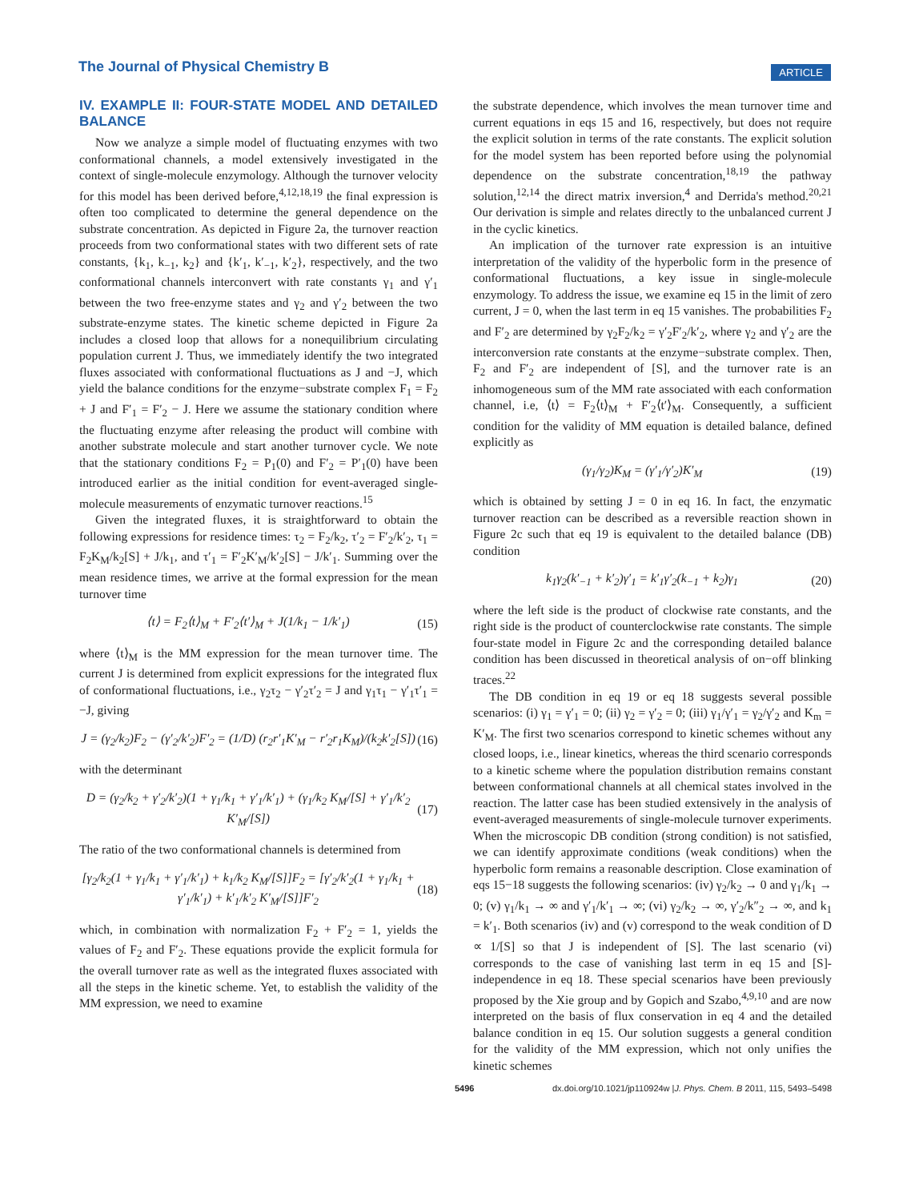The Journal of Physical Chemistry B
ARTICLE
IV. EXAMPLE II: FOUR-STATE MODEL AND DETAILED BALANCE
Now we analyze a simple model of fluctuating enzymes with two conformational channels, a model extensively investigated in the context of single-molecule enzymology. Although the turnover velocity for this model has been derived before,<sup>4,12,18,19</sup> the final expression is often too complicated to determine the general dependence on the substrate concentration. As depicted in Figure 2a, the turnover reaction proceeds from two conformational states with two different sets of rate constants, {k<sub>1</sub>, k<sub>−1</sub>, k<sub>2</sub>} and {k′<sub>1</sub>, k′<sub>−1</sub>, k′<sub>2</sub>}, respectively, and the two conformational channels interconvert with rate constants γ<sub>1</sub> and γ′<sub>1</sub> between the two free-enzyme states and γ<sub>2</sub> and γ′<sub>2</sub> between the two substrate-enzyme states. The kinetic scheme depicted in Figure 2a includes a closed loop that allows for a nonequilibrium circulating population current J. Thus, we immediately identify the two integrated fluxes associated with conformational fluctuations as J and −J, which yield the balance conditions for the enzyme−substrate complex F<sub>1</sub> = F<sub>2</sub> + J and F′<sub>1</sub> = F′<sub>2</sub> − J. Here we assume the stationary condition where the fluctuating enzyme after releasing the product will combine with another substrate molecule and start another turnover cycle. We note that the stationary conditions F<sub>2</sub> = P<sub>1</sub>(0) and F′<sub>2</sub> = P′<sub>1</sub>(0) have been introduced earlier as the initial condition for event-averaged single-molecule measurements of enzymatic turnover reactions.<sup>15</sup>
Given the integrated fluxes, it is straightforward to obtain the following expressions for residence times: τ<sub>2</sub> = F<sub>2</sub>/k<sub>2</sub>, τ′<sub>2</sub> = F′<sub>2</sub>/k′<sub>2</sub>, τ<sub>1</sub> = F<sub>2</sub>K<sub>M</sub>/k<sub>2</sub>[S] + J/k<sub>1</sub>, and τ′<sub>1</sub> = F′<sub>2</sub>K′<sub>M</sub>/k′<sub>2</sub>[S] − J/k′<sub>1</sub>. Summing over the mean residence times, we arrive at the formal expression for the mean turnover time
⟨t⟩ = F<sub>2</sub>⟨t⟩<sub>M</sub> + F′<sub>2</sub>⟨t′⟩<sub>M</sub> + J(1/k<sub>1</sub> − 1/k′<sub>1</sub>) (15)
where ⟨t⟩<sub>M</sub> is the MM expression for the mean turnover time. The current J is determined from explicit expressions for the integrated flux of conformational fluctuations, i.e., γ<sub>2</sub>τ<sub>2</sub> − γ′<sub>2</sub>τ′<sub>2</sub> = J and γ<sub>1</sub>τ<sub>1</sub> − γ′<sub>1</sub>τ′<sub>1</sub> = −J, giving
J = (γ<sub>2</sub>/k<sub>2</sub>)F<sub>2</sub> − (γ′<sub>2</sub>/k′<sub>2</sub>)F′<sub>2</sub> = (1/D) (r<sub>2</sub>r′<sub>1</sub>K′<sub>M</sub> − r′<sub>2</sub>r<sub>1</sub>K<sub>M</sub>)/(k<sub>2</sub>k′<sub>2</sub>[S]) (16)
with the determinant
D = (γ<sub>2</sub>/k<sub>2</sub> + γ′<sub>2</sub>/k′<sub>2</sub>)(1 + γ<sub>1</sub>/k<sub>1</sub> + γ′<sub>1</sub>/k′<sub>1</sub>) + (γ<sub>1</sub>/k<sub>2</sub> K<sub>M</sub>/[S] + γ′<sub>1</sub>/k′<sub>2</sub> K′<sub>M</sub>/[S]) (17)
The ratio of the two conformational channels is determined from
[γ<sub>2</sub>/k<sub>2</sub>(1 + γ<sub>1</sub>/k<sub>1</sub> + γ′<sub>1</sub>/k′<sub>1</sub>) + k<sub>1</sub>/k<sub>2</sub> K<sub>M</sub>/[S]]F<sub>2</sub> = [γ′<sub>2</sub>/k′<sub>2</sub>(1 + γ<sub>1</sub>/k<sub>1</sub> + γ′<sub>1</sub>/k′<sub>1</sub>) + k′<sub>1</sub>/k′<sub>2</sub> K′<sub>M</sub>/[S]]F′<sub>2</sub> (18)
which, in combination with normalization F<sub>2</sub> + F′<sub>2</sub> = 1, yields the values of F<sub>2</sub> and F′<sub>2</sub>. These equations provide the explicit formula for the overall turnover rate as well as the integrated fluxes associated with all the steps in the kinetic scheme. Yet, to establish the validity of the MM expression, we need to examine
the substrate dependence, which involves the mean turnover time and current equations in eqs 15 and 16, respectively, but does not require the explicit solution in terms of the rate constants. The explicit solution for the model system has been reported before using the polynomial dependence on the substrate concentration,<sup>18,19</sup> the pathway solution,<sup>12,14</sup> the direct matrix inversion,<sup>4</sup> and Derrida's method.<sup>20,21</sup> Our derivation is simple and relates directly to the unbalanced current J in the cyclic kinetics.
An implication of the turnover rate expression is an intuitive interpretation of the validity of the hyperbolic form in the presence of conformational fluctuations, a key issue in single-molecule enzymology. To address the issue, we examine eq 15 in the limit of zero current, J = 0, when the last term in eq 15 vanishes. The probabilities F<sub>2</sub> and F′<sub>2</sub> are determined by γ<sub>2</sub>F<sub>2</sub>/k<sub>2</sub> = γ′<sub>2</sub>F′<sub>2</sub>/k′<sub>2</sub>, where γ<sub>2</sub> and γ′<sub>2</sub> are the interconversion rate constants at the enzyme−substrate complex. Then, F<sub>2</sub> and F′<sub>2</sub> are independent of [S], and the turnover rate is an inhomogeneous sum of the MM rate associated with each conformation channel, i.e, ⟨t⟩ = F<sub>2</sub>⟨t⟩<sub>M</sub> + F′<sub>2</sub>⟨t′⟩<sub>M</sub>. Consequently, a sufficient condition for the validity of MM equation is detailed balance, defined explicitly as
(γ<sub>1</sub>/γ<sub>2</sub>)K<sub>M</sub> = (γ′<sub>1</sub>/γ′<sub>2</sub>)K′<sub>M</sub> (19)
which is obtained by setting J = 0 in eq 16. In fact, the enzymatic turnover reaction can be described as a reversible reaction shown in Figure 2c such that eq 19 is equivalent to the detailed balance (DB) condition
k<sub>1</sub>γ<sub>2</sub>(k′<sub>−1</sub> + k′<sub>2</sub>)γ′<sub>1</sub> = k′<sub>1</sub>γ′<sub>2</sub>(k<sub>−1</sub> + k<sub>2</sub>)γ<sub>1</sub> (20)
where the left side is the product of clockwise rate constants, and the right side is the product of counterclockwise rate constants. The simple four-state model in Figure 2c and the corresponding detailed balance condition has been discussed in theoretical analysis of on−off blinking traces.<sup>22</sup>
The DB condition in eq 19 or eq 18 suggests several possible scenarios: (i) γ<sub>1</sub> = γ′<sub>1</sub> = 0; (ii) γ<sub>2</sub> = γ′<sub>2</sub> = 0; (iii) γ<sub>1</sub>/γ′<sub>1</sub> = γ<sub>2</sub>/γ′<sub>2</sub> and K<sub>m</sub> = K′<sub>M</sub>. The first two scenarios correspond to kinetic schemes without any closed loops, i.e., linear kinetics, whereas the third scenario corresponds to a kinetic scheme where the population distribution remains constant between conformational channels at all chemical states involved in the reaction. The latter case has been studied extensively in the analysis of event-averaged measurements of single-molecule turnover experiments. When the microscopic DB condition (strong condition) is not satisfied, we can identify approximate conditions (weak conditions) when the hyperbolic form remains a reasonable description. Close examination of eqs 15−18 suggests the following scenarios: (iv) γ<sub>2</sub>/k<sub>2</sub> → 0 and γ<sub>1</sub>/k<sub>1</sub> → 0; (v) γ<sub>1</sub>/k<sub>1</sub> → ∞ and γ′<sub>1</sub>/k′<sub>1</sub> → ∞; (vi) γ<sub>2</sub>/k<sub>2</sub> → ∞, γ′<sub>2</sub>/k″<sub>2</sub> → ∞, and k<sub>1</sub> = k′<sub>1</sub>. Both scenarios (iv) and (v) correspond to the weak condition of D ∝ 1/[S] so that J is independent of [S]. The last scenario (vi) corresponds to the case of vanishing last term in eq 15 and [S]-independence in eq 18. These special scenarios have been previously proposed by the Xie group and by Gopich and Szabo,<sup>4,9,10</sup> and are now interpreted on the basis of flux conservation in eq 4 and the detailed balance condition in eq 15. Our solution suggests a general condition for the validity of the MM expression, which not only unifies the kinetic schemes
5496 dx.doi.org/10.1021/jp110924w |J. Phys. Chem. B 2011, 115, 5493–5498